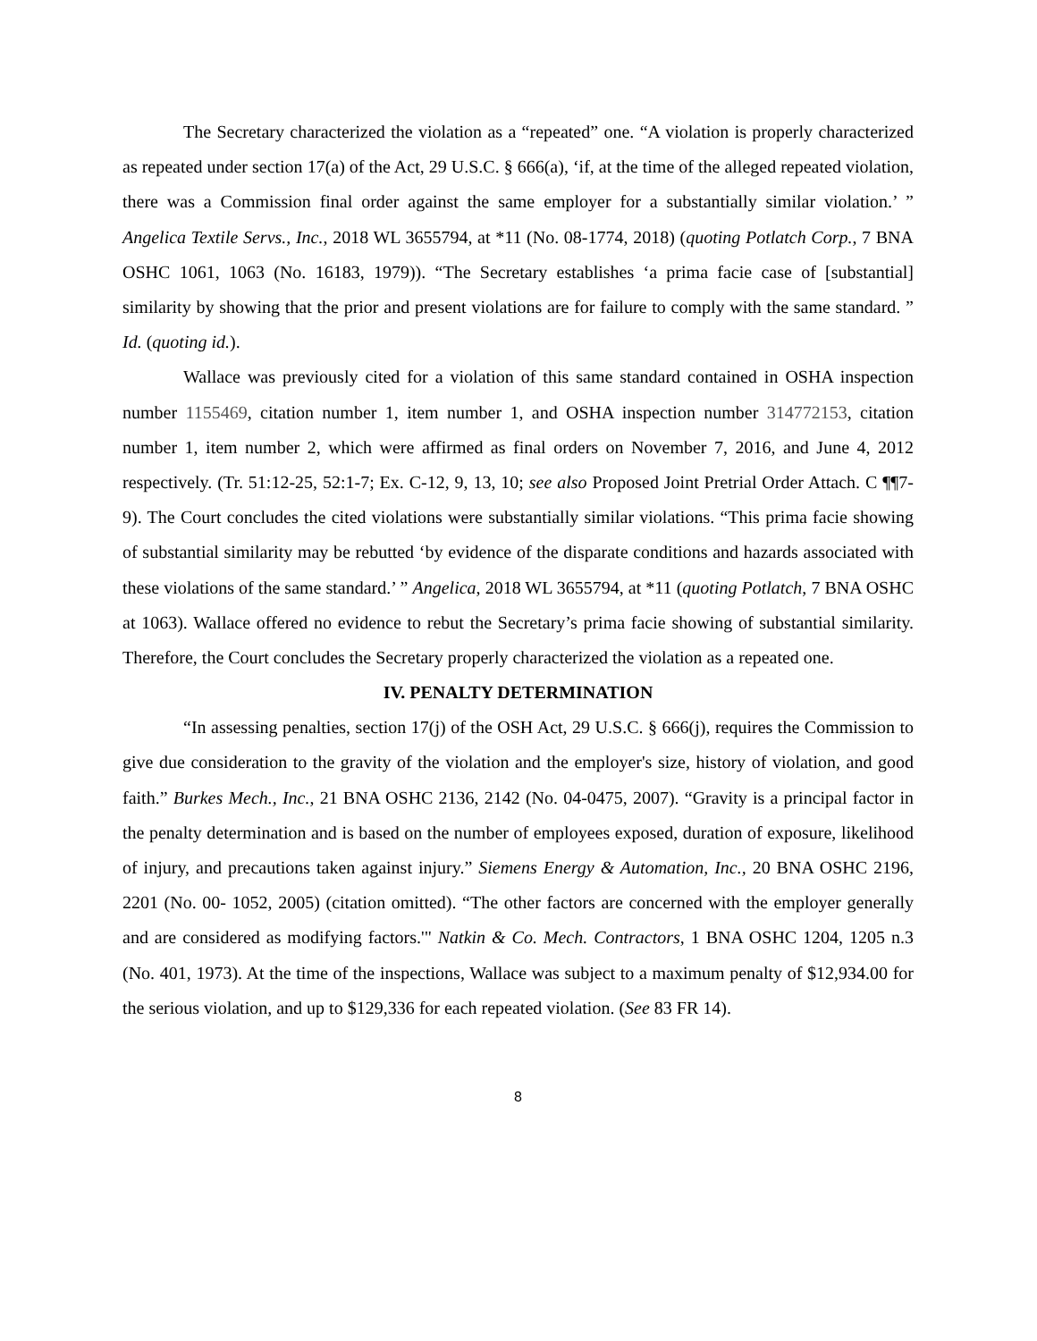The Secretary characterized the violation as a “repeated” one. “A violation is properly characterized as repeated under section 17(a) of the Act, 29 U.S.C. § 666(a), ‘if, at the time of the alleged repeated violation, there was a Commission final order against the same employer for a substantially similar violation.’ ” Angelica Textile Servs., Inc., 2018 WL 3655794, at *11 (No. 08-1774, 2018) (quoting Potlatch Corp., 7 BNA OSHC 1061, 1063 (No. 16183, 1979)). “The Secretary establishes ‘a prima facie case of [substantial] similarity by showing that the prior and present violations are for failure to comply with the same standard. ” Id. (quoting id.).
Wallace was previously cited for a violation of this same standard contained in OSHA inspection number 1155469, citation number 1, item number 1, and OSHA inspection number 314772153, citation number 1, item number 2, which were affirmed as final orders on November 7, 2016, and June 4, 2012 respectively. (Tr. 51:12-25, 52:1-7; Ex. C-12, 9, 13, 10; see also Proposed Joint Pretrial Order Attach. C ¶¶7-9). The Court concludes the cited violations were substantially similar violations. “This prima facie showing of substantial similarity may be rebutted ‘by evidence of the disparate conditions and hazards associated with these violations of the same standard.’ ” Angelica, 2018 WL 3655794, at *11 (quoting Potlatch, 7 BNA OSHC at 1063). Wallace offered no evidence to rebut the Secretary’s prima facie showing of substantial similarity. Therefore, the Court concludes the Secretary properly characterized the violation as a repeated one.
IV. PENALTY DETERMINATION
“In assessing penalties, section 17(j) of the OSH Act, 29 U.S.C. § 666(j), requires the Commission to give due consideration to the gravity of the violation and the employer's size, history of violation, and good faith.” Burkes Mech., Inc., 21 BNA OSHC 2136, 2142 (No. 04-0475, 2007). “Gravity is a principal factor in the penalty determination and is based on the number of employees exposed, duration of exposure, likelihood of injury, and precautions taken against injury.” Siemens Energy & Automation, Inc., 20 BNA OSHC 2196, 2201 (No. 00- 1052, 2005) (citation omitted). “The other factors are concerned with the employer generally and are considered as modifying factors.'" Natkin & Co. Mech. Contractors, 1 BNA OSHC 1204, 1205 n.3 (No. 401, 1973). At the time of the inspections, Wallace was subject to a maximum penalty of $12,934.00 for the serious violation, and up to $129,336 for each repeated violation. (See 83 FR 14).
8